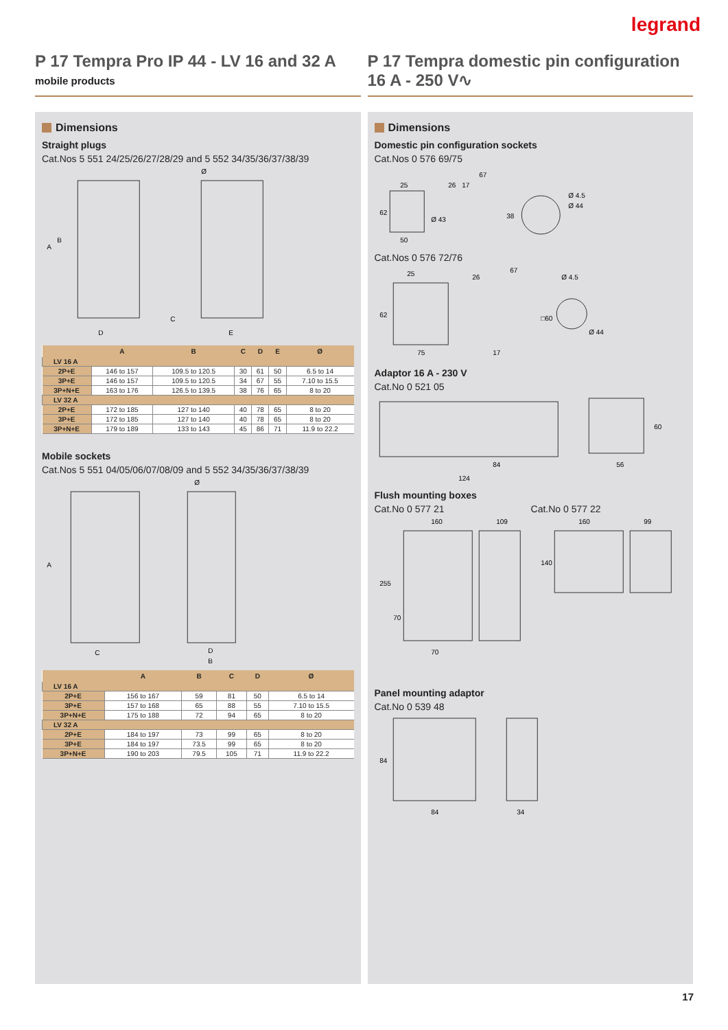legrand
P 17 Tempra Pro IP 44 - LV 16 and 32 A
mobile products
P 17 Tempra domestic pin configuration 16 A - 250 V∿
Dimensions
Straight plugs
Cat.Nos 5 551 24/25/26/27/28/29 and 5 552 34/35/36/37/38/39
A
B
C
D
E
Ø
| | A | B | C | D | E | Ø |
| --- | --- | --- | --- | --- | --- | --- |
| LV 16 A | | | | | | |
| 2P+E | 146 to 157 | 109.5 to 120.5 | 30 | 61 | 50 | 6.5 to 14 |
| 3P+E | 146 to 157 | 109.5 to 120.5 | 34 | 67 | 55 | 7.10 to 15.5 |
| 3P+N+E | 163 to 176 | 126.5 to 139.5 | 38 | 76 | 65 | 8 to 20 |
| LV 32 A | | | | | | |
| 2P+E | 172 to 185 | 127 to 140 | 40 | 78 | 65 | 8 to 20 |
| 3P+E | 172 to 185 | 127 to 140 | 40 | 78 | 65 | 8 to 20 |
| 3P+N+E | 179 to 189 | 133 to 143 | 45 | 86 | 71 | 11.9 to 22.2 |
Mobile sockets
Cat.Nos 5 551 04/05/06/07/08/09 and 5 552 34/35/36/37/38/39
A
C
D
B
Ø
| | A | B | C | D | Ø |
| --- | --- | --- | --- | --- | --- |
| LV 16 A | | | | | |
| 2P+E | 156 to 167 | 59 | 81 | 50 | 6.5 to 14 |
| 3P+E | 157 to 168 | 65 | 88 | 55 | 7.10 to 15.5 |
| 3P+N+E | 175 to 188 | 72 | 94 | 65 | 8 to 20 |
| LV 32 A | | | | | |
| 2P+E | 184 to 197 | 73 | 99 | 65 | 8 to 20 |
| 3P+E | 184 to 197 | 73.5 | 99 | 65 | 8 to 20 |
| 3P+N+E | 190 to 203 | 79.5 | 105 | 71 | 11.9 to 22.2 |
Dimensions
Domestic pin configuration sockets
Cat.Nos 0 576 69/75
25
26
17
67
62
50
Ø 43
38
Ø 4.5
Ø 44
Cat.Nos 0 576 72/76
25
26
67
Ø 4.5
62
75
17
□60
Ø 44
Adaptor 16 A - 230 V
Cat.No 0 521 05
84
124
56
60
Flush mounting boxes
Cat.No 0 577 21 Cat.No 0 577 22
160
109
160
99
255
70
70
140
Panel mounting adaptor
Cat.No 0 539 48
84
84
34
17